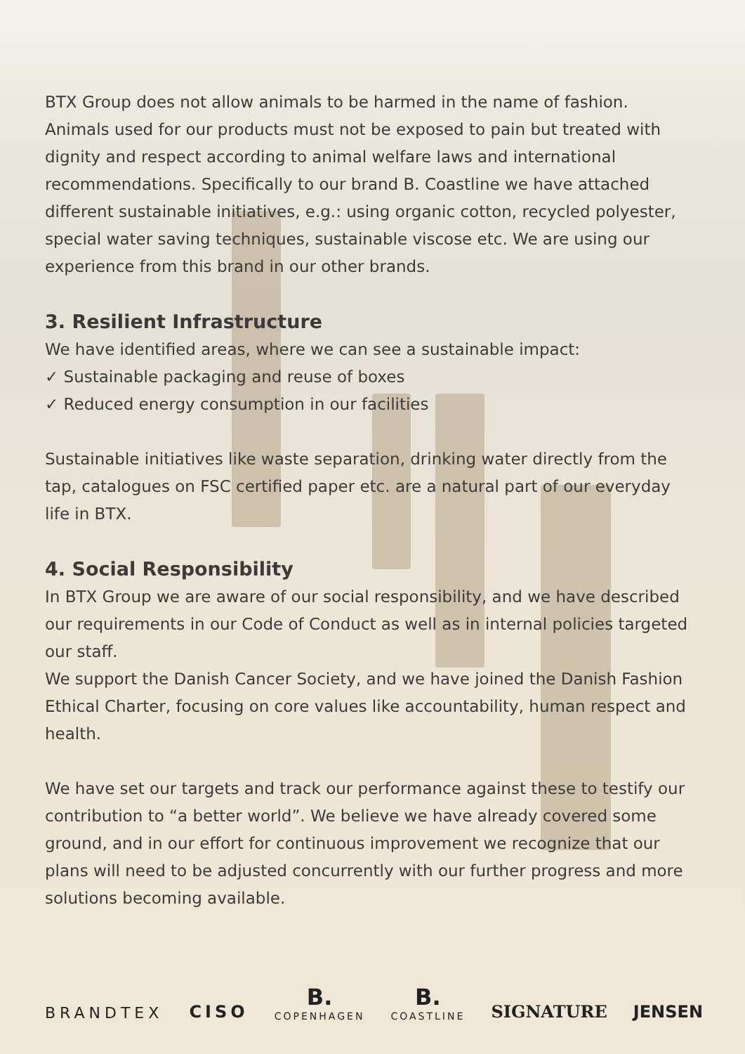BTX Group does not allow animals to be harmed in the name of fashion. Animals used for our products must not be exposed to pain but treated with dignity and respect according to animal welfare laws and international recommendations. Specifically to our brand B. Coastline we have attached different sustainable initiatives, e.g.: using organic cotton, recycled polyester, special water saving techniques, sustainable viscose etc. We are using our experience from this brand in our other brands.
3. Resilient Infrastructure
We have identified areas, where we can see a sustainable impact:
✓ Sustainable packaging and reuse of boxes
✓ Reduced energy consumption in our facilities
Sustainable initiatives like waste separation, drinking water directly from the tap, catalogues on FSC certified paper etc. are a natural part of our everyday life in BTX.
4. Social Responsibility
In BTX Group we are aware of our social responsibility, and we have described our requirements in our Code of Conduct as well as in internal policies targeted our staff.
We support the Danish Cancer Society, and we have joined the Danish Fashion Ethical Charter, focusing on core values like accountability, human respect and health.
We have set our targets and track our performance against these to testify our contribution to “a better world”. We believe we have already covered some ground, and in our effort for continuous improvement we recognize that our plans will need to be adjusted concurrently with our further progress and more solutions becoming available.
BRANDTEX CISO B.
COPENHAGEN B.
COASTLINE SIGNATURE JENSEN